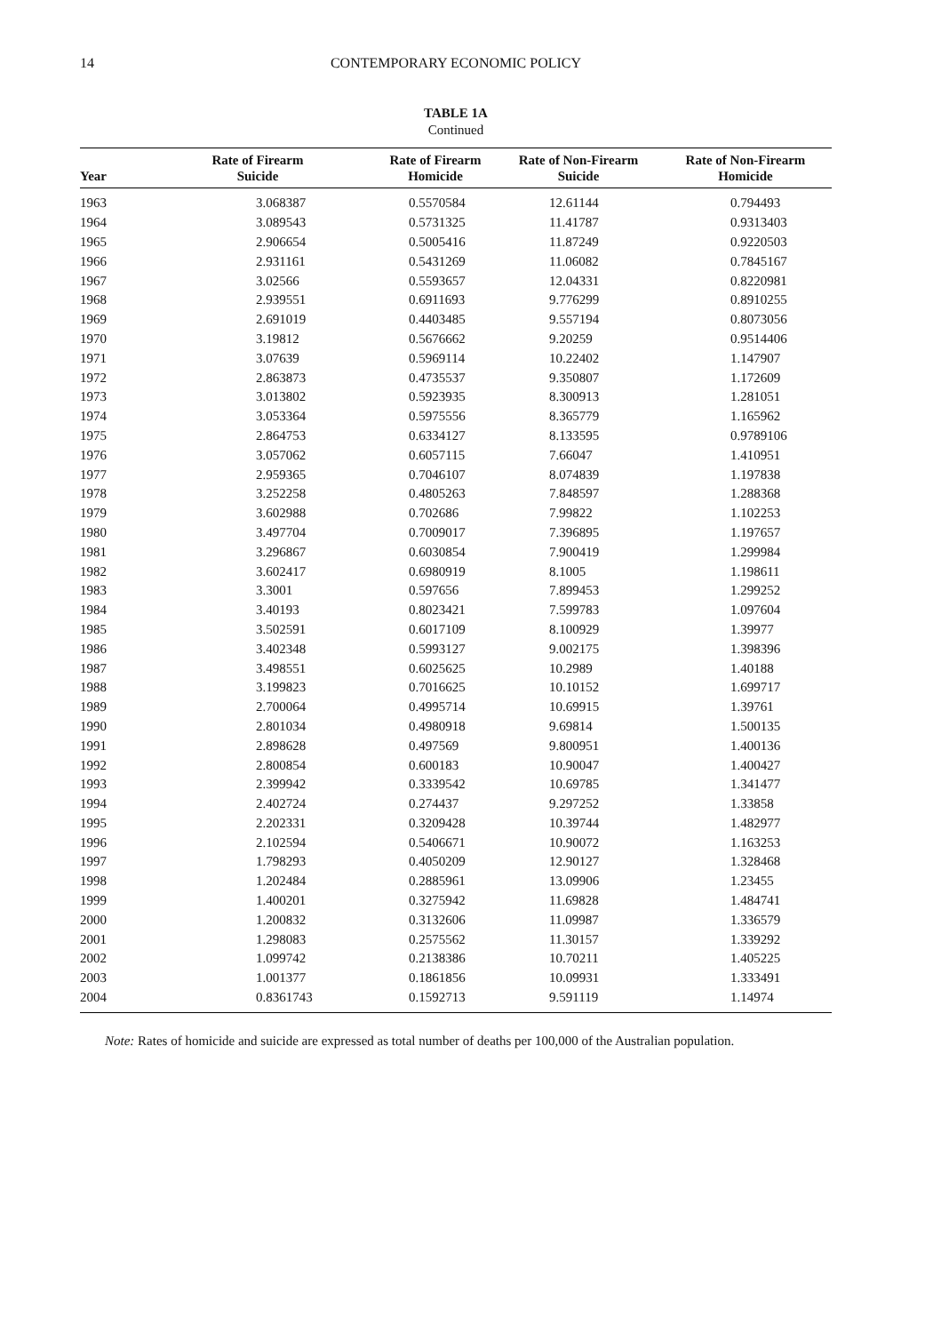14
CONTEMPORARY ECONOMIC POLICY
TABLE 1A
Continued
| Year | Rate of Firearm Suicide | Rate of Firearm Homicide | Rate of Non-Firearm Suicide | Rate of Non-Firearm Homicide |
| --- | --- | --- | --- | --- |
| 1963 | 3.068387 | 0.5570584 | 12.61144 | 0.794493 |
| 1964 | 3.089543 | 0.5731325 | 11.41787 | 0.9313403 |
| 1965 | 2.906654 | 0.5005416 | 11.87249 | 0.9220503 |
| 1966 | 2.931161 | 0.5431269 | 11.06082 | 0.7845167 |
| 1967 | 3.02566 | 0.5593657 | 12.04331 | 0.8220981 |
| 1968 | 2.939551 | 0.6911693 | 9.776299 | 0.8910255 |
| 1969 | 2.691019 | 0.4403485 | 9.557194 | 0.8073056 |
| 1970 | 3.19812 | 0.5676662 | 9.20259 | 0.9514406 |
| 1971 | 3.07639 | 0.5969114 | 10.22402 | 1.147907 |
| 1972 | 2.863873 | 0.4735537 | 9.350807 | 1.172609 |
| 1973 | 3.013802 | 0.5923935 | 8.300913 | 1.281051 |
| 1974 | 3.053364 | 0.5975556 | 8.365779 | 1.165962 |
| 1975 | 2.864753 | 0.6334127 | 8.133595 | 0.9789106 |
| 1976 | 3.057062 | 0.6057115 | 7.66047 | 1.410951 |
| 1977 | 2.959365 | 0.7046107 | 8.074839 | 1.197838 |
| 1978 | 3.252258 | 0.4805263 | 7.848597 | 1.288368 |
| 1979 | 3.602988 | 0.702686 | 7.99822 | 1.102253 |
| 1980 | 3.497704 | 0.7009017 | 7.396895 | 1.197657 |
| 1981 | 3.296867 | 0.6030854 | 7.900419 | 1.299984 |
| 1982 | 3.602417 | 0.6980919 | 8.1005 | 1.198611 |
| 1983 | 3.3001 | 0.597656 | 7.899453 | 1.299252 |
| 1984 | 3.40193 | 0.8023421 | 7.599783 | 1.097604 |
| 1985 | 3.502591 | 0.6017109 | 8.100929 | 1.39977 |
| 1986 | 3.402348 | 0.5993127 | 9.002175 | 1.398396 |
| 1987 | 3.498551 | 0.6025625 | 10.2989 | 1.40188 |
| 1988 | 3.199823 | 0.7016625 | 10.10152 | 1.699717 |
| 1989 | 2.700064 | 0.4995714 | 10.69915 | 1.39761 |
| 1990 | 2.801034 | 0.4980918 | 9.69814 | 1.500135 |
| 1991 | 2.898628 | 0.497569 | 9.800951 | 1.400136 |
| 1992 | 2.800854 | 0.600183 | 10.90047 | 1.400427 |
| 1993 | 2.399942 | 0.3339542 | 10.69785 | 1.341477 |
| 1994 | 2.402724 | 0.274437 | 9.297252 | 1.33858 |
| 1995 | 2.202331 | 0.3209428 | 10.39744 | 1.482977 |
| 1996 | 2.102594 | 0.5406671 | 10.90072 | 1.163253 |
| 1997 | 1.798293 | 0.4050209 | 12.90127 | 1.328468 |
| 1998 | 1.202484 | 0.2885961 | 13.09906 | 1.23455 |
| 1999 | 1.400201 | 0.3275942 | 11.69828 | 1.484741 |
| 2000 | 1.200832 | 0.3132606 | 11.09987 | 1.336579 |
| 2001 | 1.298083 | 0.2575562 | 11.30157 | 1.339292 |
| 2002 | 1.099742 | 0.2138386 | 10.70211 | 1.405225 |
| 2003 | 1.001377 | 0.1861856 | 10.09931 | 1.333491 |
| 2004 | 0.8361743 | 0.1592713 | 9.591119 | 1.14974 |
Note: Rates of homicide and suicide are expressed as total number of deaths per 100,000 of the Australian population.